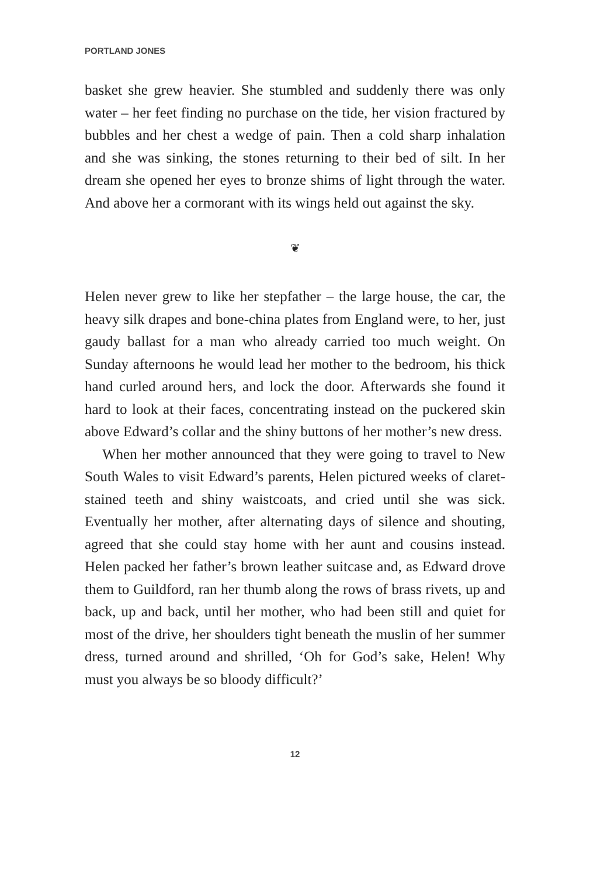PORTLAND JONES
basket she grew heavier. She stumbled and suddenly there was only water – her feet finding no purchase on the tide, her vision fractured by bubbles and her chest a wedge of pain. Then a cold sharp inhalation and she was sinking, the stones returning to their bed of silt. In her dream she opened her eyes to bronze shims of light through the water. And above her a cormorant with its wings held out against the sky.
❦
Helen never grew to like her stepfather – the large house, the car, the heavy silk drapes and bone-china plates from England were, to her, just gaudy ballast for a man who already carried too much weight. On Sunday afternoons he would lead her mother to the bedroom, his thick hand curled around hers, and lock the door. Afterwards she found it hard to look at their faces, concentrating instead on the puckered skin above Edward’s collar and the shiny buttons of her mother’s new dress.
When her mother announced that they were going to travel to New South Wales to visit Edward’s parents, Helen pictured weeks of claret-stained teeth and shiny waistcoats, and cried until she was sick. Eventually her mother, after alternating days of silence and shouting, agreed that she could stay home with her aunt and cousins instead. Helen packed her father’s brown leather suitcase and, as Edward drove them to Guildford, ran her thumb along the rows of brass rivets, up and back, up and back, until her mother, who had been still and quiet for most of the drive, her shoulders tight beneath the muslin of her summer dress, turned around and shrilled, ‘Oh for God’s sake, Helen! Why must you always be so bloody difficult?’
12